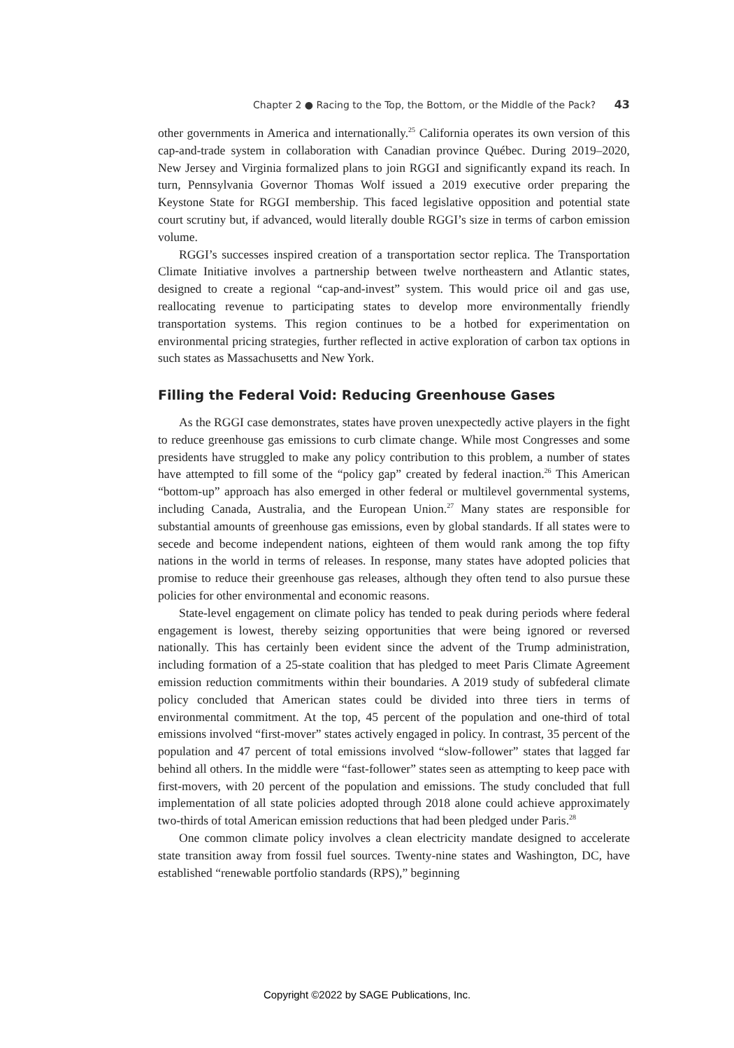Chapter 2 ● Racing to the Top, the Bottom, or the Middle of the Pack? 43
other governments in America and internationally.<sup>25</sup> California operates its own version of this cap-and-trade system in collaboration with Canadian province Québec. During 2019–2020, New Jersey and Virginia formalized plans to join RGGI and significantly expand its reach. In turn, Pennsylvania Governor Thomas Wolf issued a 2019 executive order preparing the Keystone State for RGGI membership. This faced legislative opposition and potential state court scrutiny but, if advanced, would literally double RGGI’s size in terms of carbon emission volume.
RGGI’s successes inspired creation of a transportation sector replica. The Transportation Climate Initiative involves a partnership between twelve northeastern and Atlantic states, designed to create a regional “cap-and-invest” system. This would price oil and gas use, reallocating revenue to participating states to develop more environmentally friendly transportation systems. This region continues to be a hotbed for experimentation on environmental pricing strategies, further reflected in active exploration of carbon tax options in such states as Massachusetts and New York.
Filling the Federal Void: Reducing Greenhouse Gases
As the RGGI case demonstrates, states have proven unexpectedly active players in the fight to reduce greenhouse gas emissions to curb climate change. While most Congresses and some presidents have struggled to make any policy contribution to this problem, a number of states have attempted to fill some of the “policy gap” created by federal inaction.<sup>26</sup> This American “bottom-up” approach has also emerged in other federal or multilevel governmental systems, including Canada, Australia, and the European Union.<sup>27</sup> Many states are responsible for substantial amounts of greenhouse gas emissions, even by global standards. If all states were to secede and become independent nations, eighteen of them would rank among the top fifty nations in the world in terms of releases. In response, many states have adopted policies that promise to reduce their greenhouse gas releases, although they often tend to also pursue these policies for other environmental and economic reasons.
State-level engagement on climate policy has tended to peak during periods where federal engagement is lowest, thereby seizing opportunities that were being ignored or reversed nationally. This has certainly been evident since the advent of the Trump administration, including formation of a 25-state coalition that has pledged to meet Paris Climate Agreement emission reduction commitments within their boundaries. A 2019 study of subfederal climate policy concluded that American states could be divided into three tiers in terms of environmental commitment. At the top, 45 percent of the population and one-third of total emissions involved “first-mover” states actively engaged in policy. In contrast, 35 percent of the population and 47 percent of total emissions involved “slow-follower” states that lagged far behind all others. In the middle were “fast-follower” states seen as attempting to keep pace with first-movers, with 20 percent of the population and emissions. The study concluded that full implementation of all state policies adopted through 2018 alone could achieve approximately two-thirds of total American emission reductions that had been pledged under Paris.<sup>28</sup>
One common climate policy involves a clean electricity mandate designed to accelerate state transition away from fossil fuel sources. Twenty-nine states and Washington, DC, have established “renewable portfolio standards (RPS),” beginning
Copyright ©2022 by SAGE Publications, Inc.